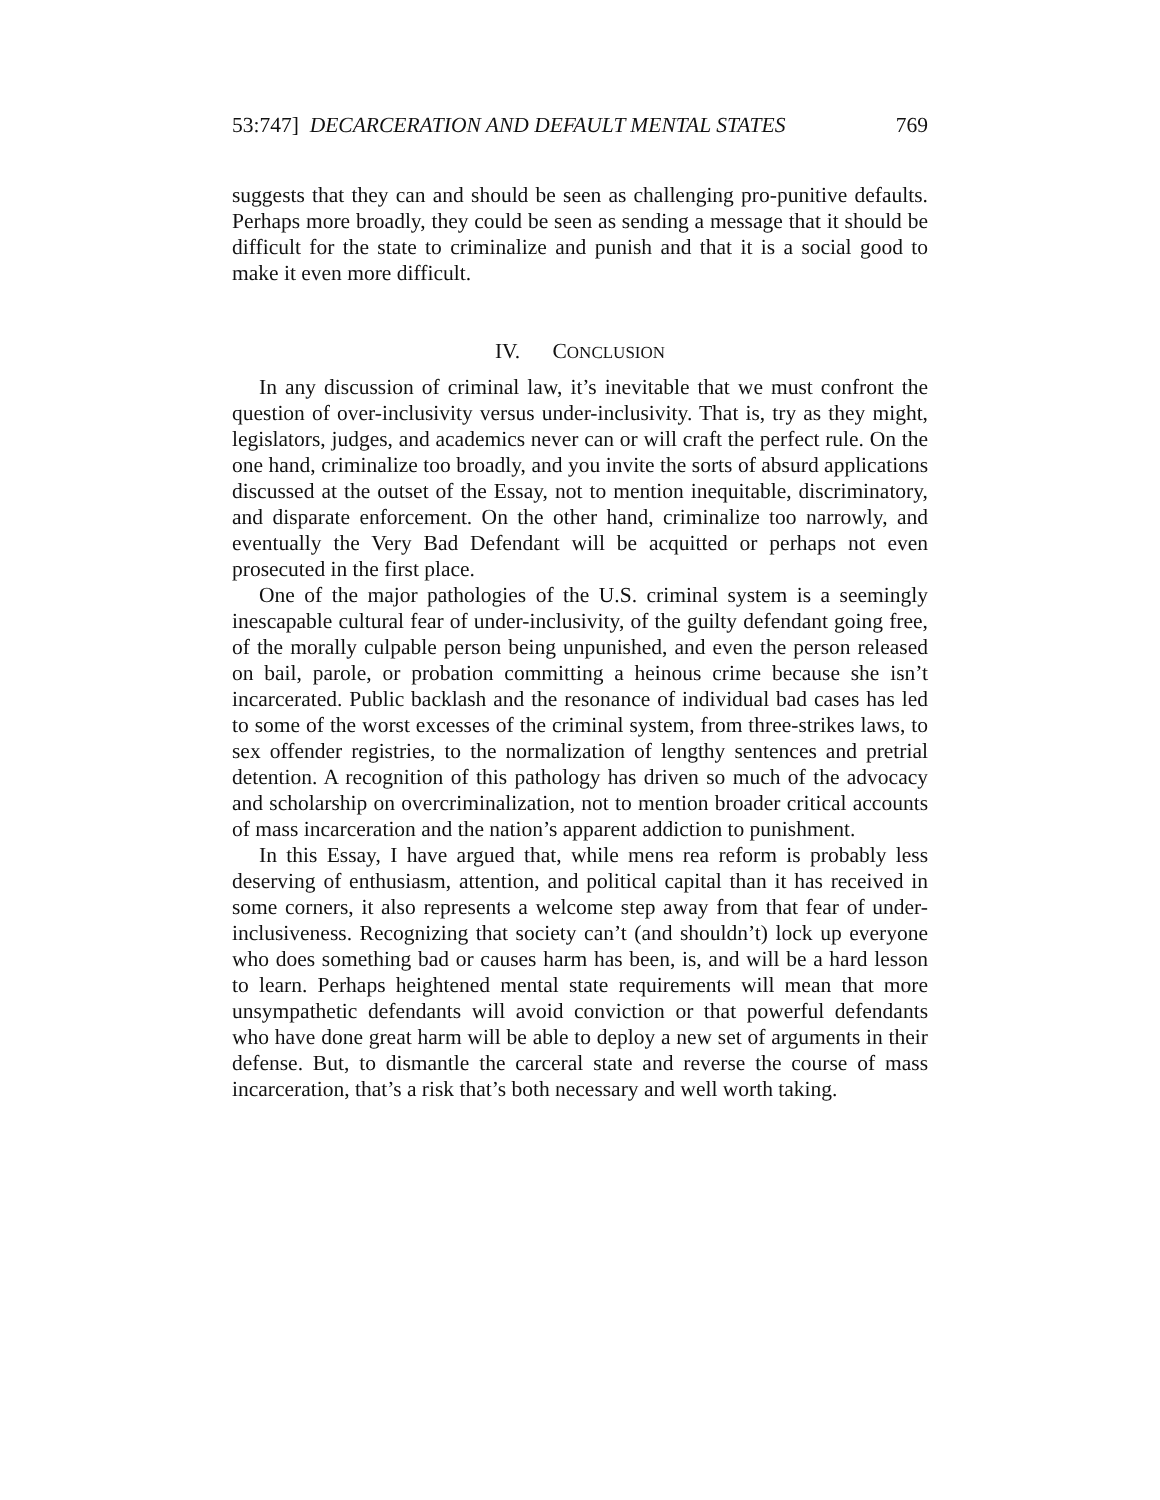53:747] DECARCERATION AND DEFAULT MENTAL STATES 769
suggests that they can and should be seen as challenging pro-punitive defaults. Perhaps more broadly, they could be seen as sending a message that it should be difficult for the state to criminalize and punish and that it is a social good to make it even more difficult.
IV. CONCLUSION
In any discussion of criminal law, it’s inevitable that we must confront the question of over-inclusivity versus under-inclusivity. That is, try as they might, legislators, judges, and academics never can or will craft the perfect rule. On the one hand, criminalize too broadly, and you invite the sorts of absurd applications discussed at the outset of the Essay, not to mention inequitable, discriminatory, and disparate enforcement. On the other hand, criminalize too narrowly, and eventually the Very Bad Defendant will be acquitted or perhaps not even prosecuted in the first place.
One of the major pathologies of the U.S. criminal system is a seemingly inescapable cultural fear of under-inclusivity, of the guilty defendant going free, of the morally culpable person being unpunished, and even the person released on bail, parole, or probation committing a heinous crime because she isn’t incarcerated. Public backlash and the resonance of individual bad cases has led to some of the worst excesses of the criminal system, from three-strikes laws, to sex offender registries, to the normalization of lengthy sentences and pretrial detention. A recognition of this pathology has driven so much of the advocacy and scholarship on overcriminalization, not to mention broader critical accounts of mass incarceration and the nation’s apparent addiction to punishment.
In this Essay, I have argued that, while mens rea reform is probably less deserving of enthusiasm, attention, and political capital than it has received in some corners, it also represents a welcome step away from that fear of under-inclusiveness. Recognizing that society can’t (and shouldn’t) lock up everyone who does something bad or causes harm has been, is, and will be a hard lesson to learn. Perhaps heightened mental state requirements will mean that more unsympathetic defendants will avoid conviction or that powerful defendants who have done great harm will be able to deploy a new set of arguments in their defense. But, to dismantle the carceral state and reverse the course of mass incarceration, that’s a risk that’s both necessary and well worth taking.